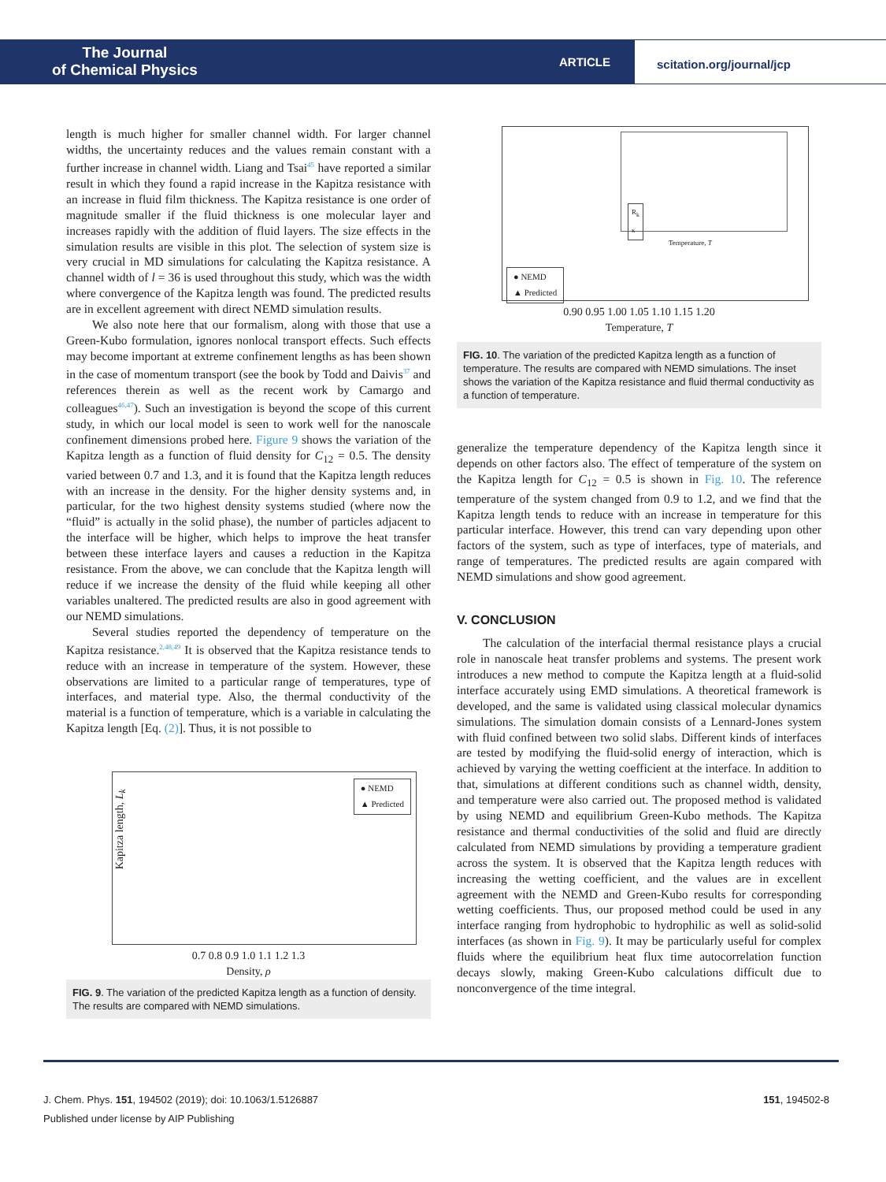The Journal
of Chemical Physics
ARTICLE
scitation.org/journal/jcp
length is much higher for smaller channel width. For larger channel widths, the uncertainty reduces and the values remain constant with a further increase in channel width. Liang and Tsai<sup>45</sup> have reported a similar result in which they found a rapid increase in the Kapitza resistance with an increase in fluid film thickness. The Kapitza resistance is one order of magnitude smaller if the fluid thickness is one molecular layer and increases rapidly with the addition of fluid layers. The size effects in the simulation results are visible in this plot. The selection of system size is very crucial in MD simulations for calculating the Kapitza resistance. A channel width of l = 36 is used throughout this study, which was the width where convergence of the Kapitza length was found. The predicted results are in excellent agreement with direct NEMD simulation results.
We also note here that our formalism, along with those that use a Green-Kubo formulation, ignores nonlocal transport effects. Such effects may become important at extreme confinement lengths as has been shown in the case of momentum transport (see the book by Todd and Daivis<sup>37</sup> and references therein as well as the recent work by Camargo and colleagues<sup>46,47</sup>). Such an investigation is beyond the scope of this current study, in which our local model is seen to work well for the nanoscale confinement dimensions probed here. Figure 9 shows the variation of the Kapitza length as a function of fluid density for C<sub>12</sub> = 0.5. The density varied between 0.7 and 1.3, and it is found that the Kapitza length reduces with an increase in the density. For the higher density systems and, in particular, for the two highest density systems studied (where now the “fluid” is actually in the solid phase), the number of particles adjacent to the interface will be higher, which helps to improve the heat transfer between these interface layers and causes a reduction in the Kapitza resistance. From the above, we can conclude that the Kapitza length will reduce if we increase the density of the fluid while keeping all other variables unaltered. The predicted results are also in good agreement with our NEMD simulations.
Several studies reported the dependency of temperature on the Kapitza resistance.<sup>2,48,49</sup> It is observed that the Kapitza resistance tends to reduce with an increase in temperature of the system. However, these observations are limited to a particular range of temperatures, type of interfaces, and material type. Also, the thermal conductivity of the material is a function of temperature, which is a variable in calculating the Kapitza length [Eq. (2)]. Thus, it is not possible to
● NEMD
▲ Predicted
Kapitza length, L<sub>k</sub>
0.7 0.8 0.9 1.0 1.1 1.2 1.3
Density, ρ
FIG. 9. The variation of the predicted Kapitza length as a function of density. The results are compared with NEMD simulations.
● NEMD
▲ Predicted
R<sub>k</sub>
κ
Temperature, T
0.90 0.95 1.00 1.05 1.10 1.15 1.20
Temperature, T
FIG. 10. The variation of the predicted Kapitza length as a function of temperature. The results are compared with NEMD simulations. The inset shows the variation of the Kapitza resistance and fluid thermal conductivity as a function of temperature.
generalize the temperature dependency of the Kapitza length since it depends on other factors also. The effect of temperature of the system on the Kapitza length for C<sub>12</sub> = 0.5 is shown in Fig. 10. The reference temperature of the system changed from 0.9 to 1.2, and we find that the Kapitza length tends to reduce with an increase in temperature for this particular interface. However, this trend can vary depending upon other factors of the system, such as type of interfaces, type of materials, and range of temperatures. The predicted results are again compared with NEMD simulations and show good agreement.
V. CONCLUSION
The calculation of the interfacial thermal resistance plays a crucial role in nanoscale heat transfer problems and systems. The present work introduces a new method to compute the Kapitza length at a fluid-solid interface accurately using EMD simulations. A theoretical framework is developed, and the same is validated using classical molecular dynamics simulations. The simulation domain consists of a Lennard-Jones system with fluid confined between two solid slabs. Different kinds of interfaces are tested by modifying the fluid-solid energy of interaction, which is achieved by varying the wetting coefficient at the interface. In addition to that, simulations at different conditions such as channel width, density, and temperature were also carried out. The proposed method is validated by using NEMD and equilibrium Green-Kubo methods. The Kapitza resistance and thermal conductivities of the solid and fluid are directly calculated from NEMD simulations by providing a temperature gradient across the system. It is observed that the Kapitza length reduces with increasing the wetting coefficient, and the values are in excellent agreement with the NEMD and Green-Kubo results for corresponding wetting coefficients. Thus, our proposed method could be used in any interface ranging from hydrophobic to hydrophilic as well as solid-solid interfaces (as shown in Fig. 9). It may be particularly useful for complex fluids where the equilibrium heat flux time autocorrelation function decays slowly, making Green-Kubo calculations difficult due to nonconvergence of the time integral.
J. Chem. Phys. 151, 194502 (2019); doi: 10.1063/1.5126887 151, 194502-8
Published under license by AIP Publishing